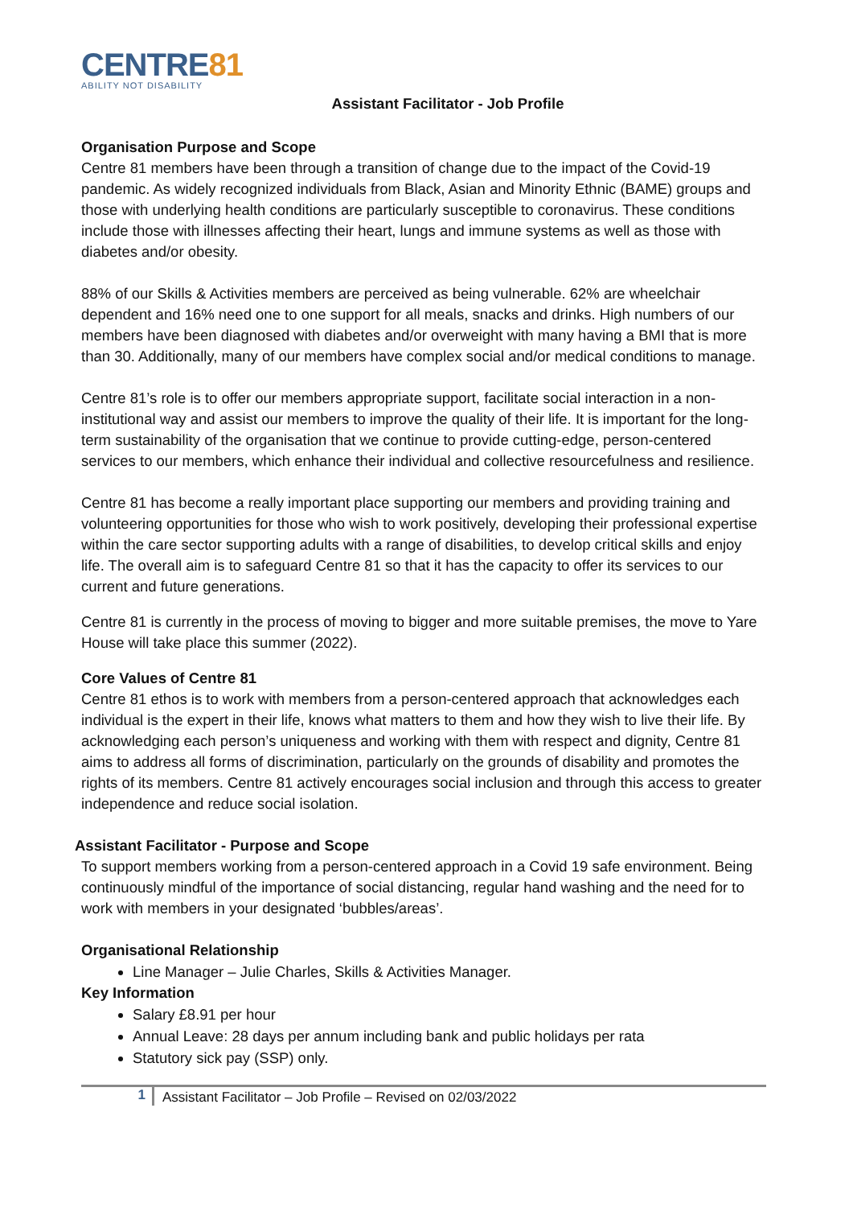CENTRE81
ABILITY NOT DISABILITY
Assistant Facilitator - Job Profile
Organisation Purpose and Scope
Centre 81 members have been through a transition of change due to the impact of the Covid-19 pandemic. As widely recognized individuals from Black, Asian and Minority Ethnic (BAME) groups and those with underlying health conditions are particularly susceptible to coronavirus. These conditions include those with illnesses affecting their heart, lungs and immune systems as well as those with diabetes and/or obesity.
88% of our Skills & Activities members are perceived as being vulnerable. 62% are wheelchair dependent and 16% need one to one support for all meals, snacks and drinks. High numbers of our members have been diagnosed with diabetes and/or overweight with many having a BMI that is more than 30. Additionally, many of our members have complex social and/or medical conditions to manage.
Centre 81’s role is to offer our members appropriate support, facilitate social interaction in a non-institutional way and assist our members to improve the quality of their life. It is important for the long-term sustainability of the organisation that we continue to provide cutting-edge, person-centered services to our members, which enhance their individual and collective resourcefulness and resilience.
Centre 81 has become a really important place supporting our members and providing training and volunteering opportunities for those who wish to work positively, developing their professional expertise within the care sector supporting adults with a range of disabilities, to develop critical skills and enjoy life. The overall aim is to safeguard Centre 81 so that it has the capacity to offer its services to our current and future generations.
Centre 81 is currently in the process of moving to bigger and more suitable premises, the move to Yare House will take place this summer (2022).
Core Values of Centre 81
Centre 81 ethos is to work with members from a person-centered approach that acknowledges each individual is the expert in their life, knows what matters to them and how they wish to live their life. By acknowledging each person’s uniqueness and working with them with respect and dignity, Centre 81 aims to address all forms of discrimination, particularly on the grounds of disability and promotes the rights of its members. Centre 81 actively encourages social inclusion and through this access to greater independence and reduce social isolation.
Assistant Facilitator - Purpose and Scope
To support members working from a person-centered approach in a Covid 19 safe environment. Being continuously mindful of the importance of social distancing, regular hand washing and the need for to work with members in your designated ‘bubbles/areas’.
Organisational Relationship
Line Manager – Julie Charles, Skills & Activities Manager.
Key Information
Salary £8.91 per hour
Annual Leave: 28 days per annum including bank and public holidays per rata
Statutory sick pay (SSP) only.
1
Assistant Facilitator – Job Profile – Revised on 02/03/2022